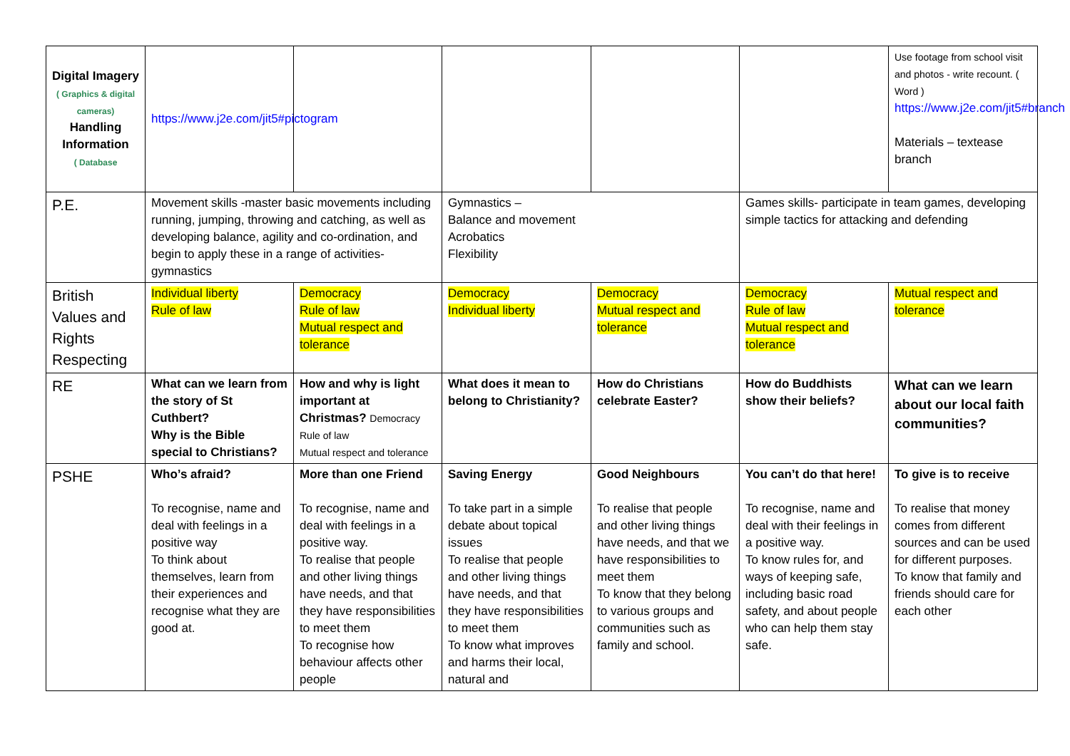| Digital Imagery ( Graphics & digital cameras) Handling Information ( Database | https://www.j2e.com/jit5#pictogram | | | | | Use footage from school visit and photos - write recount. ( Word ) https://www.j2e.com/jit5#branch Materials – textease branch |
| P.E. | Movement skills -master basic movements including running, jumping, throwing and catching, as well as developing balance, agility and co-ordination, and begin to apply these in a range of activities- gymnastics | | Gymnastics – Balance and movement Acrobatics Flexibility | | Games skills- participate in team games, developing simple tactics for attacking and defending | |
| British Values and Rights Respecting | Individual liberty Rule of law | Democracy Rule of law Mutual respect and tolerance | Democracy Individual liberty | Democracy Mutual respect and tolerance | Democracy Rule of law Mutual respect and tolerance | Mutual respect and tolerance |
| RE | What can we learn from the story of St Cuthbert? Why is the Bible special to Christians? | How and why is light important at Christmas? Democracy Rule of law Mutual respect and tolerance | What does it mean to belong to Christianity? | How do Christians celebrate Easter? | How do Buddhists show their beliefs? | What can we learn about our local faith communities? |
| PSHE | Who’s afraid? To recognise, name and deal with feelings in a positive way To think about themselves, learn from their experiences and recognise what they are good at. | More than one Friend To recognise, name and deal with feelings in a positive way. To realise that people and other living things have needs, and that they have responsibilities to meet them To recognise how behaviour affects other people | Saving Energy To take part in a simple debate about topical issues To realise that people and other living things have needs, and that they have responsibilities to meet them To know what improves and harms their local, natural and | Good Neighbours To realise that people and other living things have needs, and that we have responsibilities to meet them To know that they belong to various groups and communities such as family and school. | You can’t do that here! To recognise, name and deal with their feelings in a positive way. To know rules for, and ways of keeping safe, including basic road safety, and about people who can help them stay safe. | To give is to receive To realise that money comes from different sources and can be used for different purposes. To know that family and friends should care for each other |